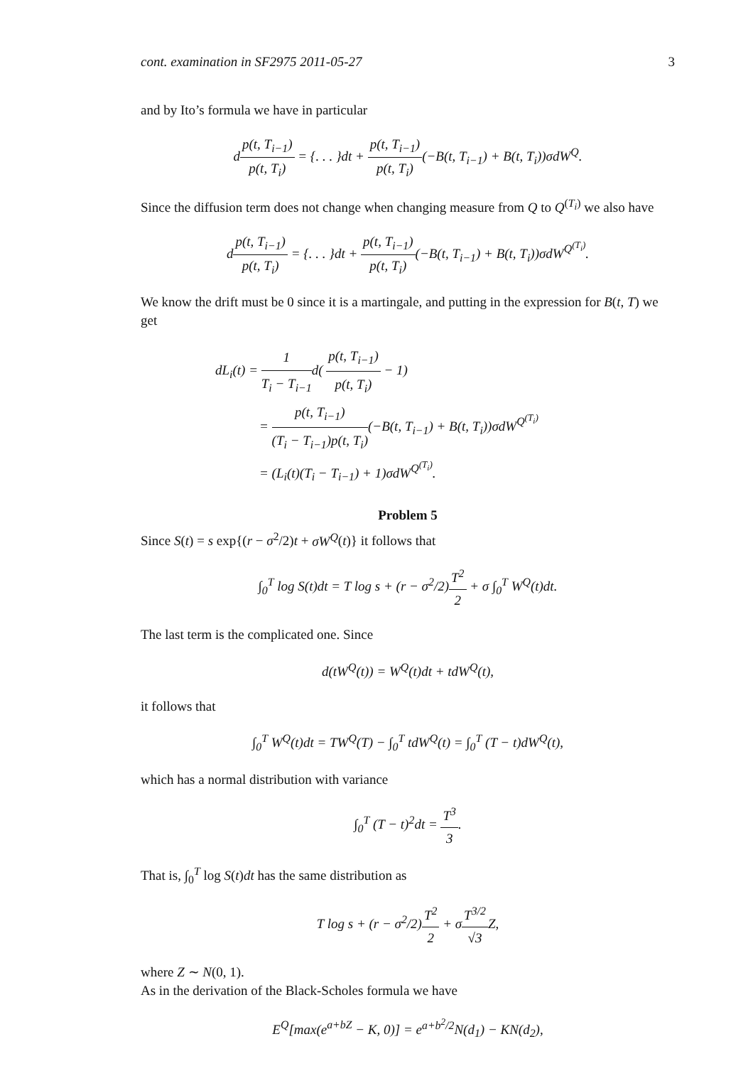cont. examination in SF2975 2011-05-27 3
and by Ito’s formula we have in particular
dp(t, T<sub>i−1</sub>) p(t, T<sub>i</sub>) = {. . . }dt + p(t, T<sub>i−1</sub>) p(t, T<sub>i</sub>)(−B(t, T<sub>i−1</sub>) + B(t, T<sub>i</sub>))σdW<sup>Q</sup>.
Since the diffusion term does not change when changing measure from Q to Q<sup>(T<sub>i</sub>)</sup> we also have
dp(t, T<sub>i−1</sub>) p(t, T<sub>i</sub>) = {. . . }dt + p(t, T<sub>i−1</sub>) p(t, T<sub>i</sub>)(−B(t, T<sub>i−1</sub>) + B(t, T<sub>i</sub>))σdW<sup>Q<sup>(T<sub>i</sub>)</sup></sup>.
We know the drift must be 0 since it is a martingale, and putting in the expression for B(t, T) we get
dL<sub>i</sub>(t) = 1 T<sub>i</sub> − T<sub>i−1</sub>d( p(t, T<sub>i−1</sub>) p(t, T<sub>i</sub>) − 1)
= p(t, T<sub>i−1</sub>) (T<sub>i</sub> − T<sub>i−1</sub>)p(t, T<sub>i</sub>)(−B(t, T<sub>i−1</sub>) + B(t, T<sub>i</sub>))σdW<sup>Q<sup>(T<sub>i</sub>)</sup></sup>
= (L<sub>i</sub>(t)(T<sub>i</sub> − T<sub>i−1</sub>) + 1)σdW<sup>Q<sup>(T<sub>i</sub>)</sup></sup>.
Problem 5
Since S(t) = s exp{(r − σ<sup>2</sup>/2)t + σW<sup>Q</sup>(t)} it follows that
∫<sub>0</sub><sup>T</sup> log S(t)dt = T log s + (r − σ<sup>2</sup>/2)T<sup>2</sup> 2 + σ ∫<sub>0</sub><sup>T</sup> W<sup>Q</sup>(t)dt.
The last term is the complicated one. Since
d(tW<sup>Q</sup>(t)) = W<sup>Q</sup>(t)dt + tdW<sup>Q</sup>(t),
it follows that
∫<sub>0</sub><sup>T</sup> W<sup>Q</sup>(t)dt = TW<sup>Q</sup>(T) − ∫<sub>0</sub><sup>T</sup> tdW<sup>Q</sup>(t) = ∫<sub>0</sub><sup>T</sup> (T − t)dW<sup>Q</sup>(t),
which has a normal distribution with variance
∫<sub>0</sub><sup>T</sup> (T − t)<sup>2</sup>dt = T<sup>3</sup> 3.
That is, ∫<sub>0</sub><sup>T</sup> log S(t)dt has the same distribution as
T log s + (r − σ<sup>2</sup>/2)T<sup>2</sup> 2 + σT<sup>3/2</sup> √3 Z,
where Z ∼ N(0, 1).
As in the derivation of the Black-Scholes formula we have
E<sup>Q</sup>[max(e<sup>a+bZ</sup> − K, 0)] = e<sup>a+b<sup>2</sup>/2</sup>N(d<sub>1</sub>) − KN(d<sub>2</sub>),